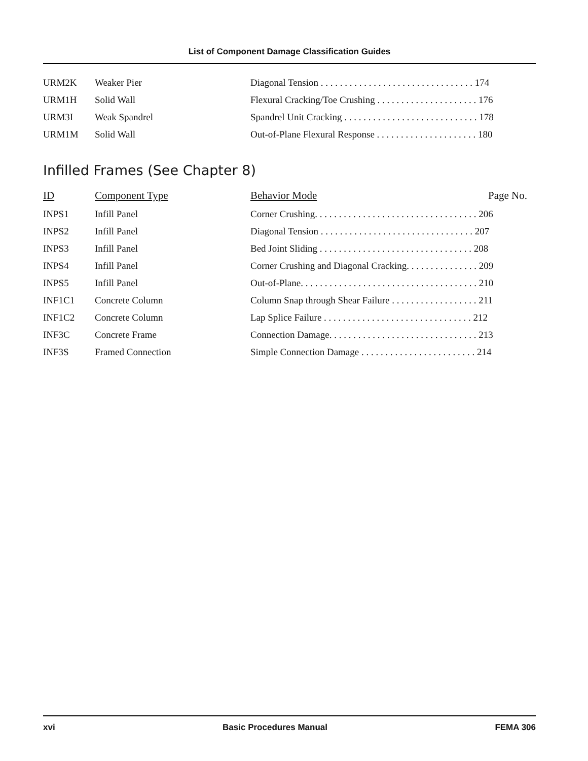List of Component Damage Classification Guides
| URM2K | Weaker Pier | Diagonal Tension . . . . . . . . . . . . . . . . . . . . . . . . . . . . . . . . 174 |
| URM1H | Solid Wall | Flexural Cracking/Toe Crushing . . . . . . . . . . . . . . . . . . . . . 176 |
| URM3I | Weak Spandrel | Spandrel Unit Cracking . . . . . . . . . . . . . . . . . . . . . . . . . . . . 178 |
| URM1M | Solid Wall | Out-of-Plane Flexural Response . . . . . . . . . . . . . . . . . . . . . 180 |
Infilled Frames (See Chapter 8)
| ID | Component Type | Behavior Mode Page No. |
| --- | --- | --- |
| INPS1 | Infill Panel | Corner Crushing. . . . . . . . . . . . . . . . . . . . . . . . . . . . . . . . . . 206 |
| INPS2 | Infill Panel | Diagonal Tension . . . . . . . . . . . . . . . . . . . . . . . . . . . . . . . . 207 |
| INPS3 | Infill Panel | Bed Joint Sliding . . . . . . . . . . . . . . . . . . . . . . . . . . . . . . . . 208 |
| INPS4 | Infill Panel | Corner Crushing and Diagonal Cracking. . . . . . . . . . . . . . . 209 |
| INPS5 | Infill Panel | Out-of-Plane. . . . . . . . . . . . . . . . . . . . . . . . . . . . . . . . . . . . . 210 |
| INF1C1 | Concrete Column | Column Snap through Shear Failure . . . . . . . . . . . . . . . . . . 211 |
| INF1C2 | Concrete Column | Lap Splice Failure . . . . . . . . . . . . . . . . . . . . . . . . . . . . . . . 212 |
| INF3C | Concrete Frame | Connection Damage. . . . . . . . . . . . . . . . . . . . . . . . . . . . . . . 213 |
| INF3S | Framed Connection | Simple Connection Damage . . . . . . . . . . . . . . . . . . . . . . . . 214 |
xvi Basic Procedures Manual FEMA 306